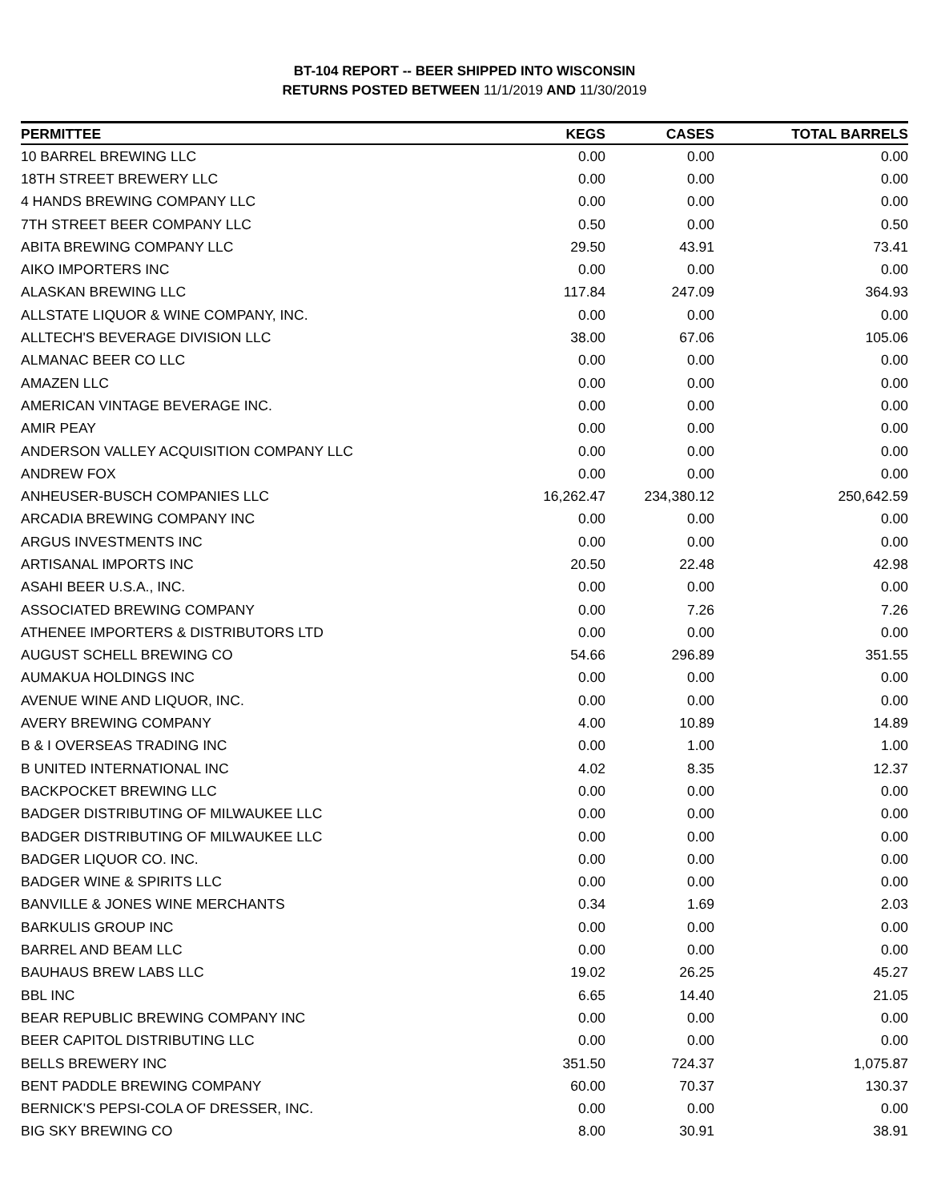BT-104 REPORT -- BEER SHIPPED INTO WISCONSIN
RETURNS POSTED BETWEEN 11/1/2019 AND 11/30/2019
| PERMITTEE | KEGS | CASES | TOTAL BARRELS |
| --- | --- | --- | --- |
| 10 BARREL BREWING LLC | 0.00 | 0.00 | 0.00 |
| 18TH STREET BREWERY LLC | 0.00 | 0.00 | 0.00 |
| 4 HANDS BREWING COMPANY LLC | 0.00 | 0.00 | 0.00 |
| 7TH STREET BEER COMPANY LLC | 0.50 | 0.00 | 0.50 |
| ABITA BREWING COMPANY LLC | 29.50 | 43.91 | 73.41 |
| AIKO IMPORTERS INC | 0.00 | 0.00 | 0.00 |
| ALASKAN BREWING LLC | 117.84 | 247.09 | 364.93 |
| ALLSTATE LIQUOR & WINE COMPANY, INC. | 0.00 | 0.00 | 0.00 |
| ALLTECH'S BEVERAGE DIVISION LLC | 38.00 | 67.06 | 105.06 |
| ALMANAC BEER CO LLC | 0.00 | 0.00 | 0.00 |
| AMAZEN LLC | 0.00 | 0.00 | 0.00 |
| AMERICAN VINTAGE BEVERAGE INC. | 0.00 | 0.00 | 0.00 |
| AMIR PEAY | 0.00 | 0.00 | 0.00 |
| ANDERSON VALLEY ACQUISITION COMPANY LLC | 0.00 | 0.00 | 0.00 |
| ANDREW FOX | 0.00 | 0.00 | 0.00 |
| ANHEUSER-BUSCH COMPANIES LLC | 16,262.47 | 234,380.12 | 250,642.59 |
| ARCADIA BREWING COMPANY INC | 0.00 | 0.00 | 0.00 |
| ARGUS INVESTMENTS INC | 0.00 | 0.00 | 0.00 |
| ARTISANAL IMPORTS INC | 20.50 | 22.48 | 42.98 |
| ASAHI BEER U.S.A., INC. | 0.00 | 0.00 | 0.00 |
| ASSOCIATED BREWING COMPANY | 0.00 | 7.26 | 7.26 |
| ATHENEE IMPORTERS & DISTRIBUTORS LTD | 0.00 | 0.00 | 0.00 |
| AUGUST SCHELL BREWING CO | 54.66 | 296.89 | 351.55 |
| AUMAKUA HOLDINGS INC | 0.00 | 0.00 | 0.00 |
| AVENUE WINE AND LIQUOR, INC. | 0.00 | 0.00 | 0.00 |
| AVERY BREWING COMPANY | 4.00 | 10.89 | 14.89 |
| B & I OVERSEAS TRADING INC | 0.00 | 1.00 | 1.00 |
| B UNITED INTERNATIONAL INC | 4.02 | 8.35 | 12.37 |
| BACKPOCKET BREWING LLC | 0.00 | 0.00 | 0.00 |
| BADGER DISTRIBUTING OF MILWAUKEE LLC | 0.00 | 0.00 | 0.00 |
| BADGER DISTRIBUTING OF MILWAUKEE LLC | 0.00 | 0.00 | 0.00 |
| BADGER LIQUOR CO. INC. | 0.00 | 0.00 | 0.00 |
| BADGER WINE & SPIRITS LLC | 0.00 | 0.00 | 0.00 |
| BANVILLE & JONES WINE MERCHANTS | 0.34 | 1.69 | 2.03 |
| BARKULIS GROUP INC | 0.00 | 0.00 | 0.00 |
| BARREL AND BEAM LLC | 0.00 | 0.00 | 0.00 |
| BAUHAUS BREW LABS LLC | 19.02 | 26.25 | 45.27 |
| BBL INC | 6.65 | 14.40 | 21.05 |
| BEAR REPUBLIC BREWING COMPANY INC | 0.00 | 0.00 | 0.00 |
| BEER CAPITOL DISTRIBUTING LLC | 0.00 | 0.00 | 0.00 |
| BELLS BREWERY INC | 351.50 | 724.37 | 1,075.87 |
| BENT PADDLE BREWING COMPANY | 60.00 | 70.37 | 130.37 |
| BERNICK'S PEPSI-COLA OF DRESSER, INC. | 0.00 | 0.00 | 0.00 |
| BIG SKY BREWING CO | 8.00 | 30.91 | 38.91 |